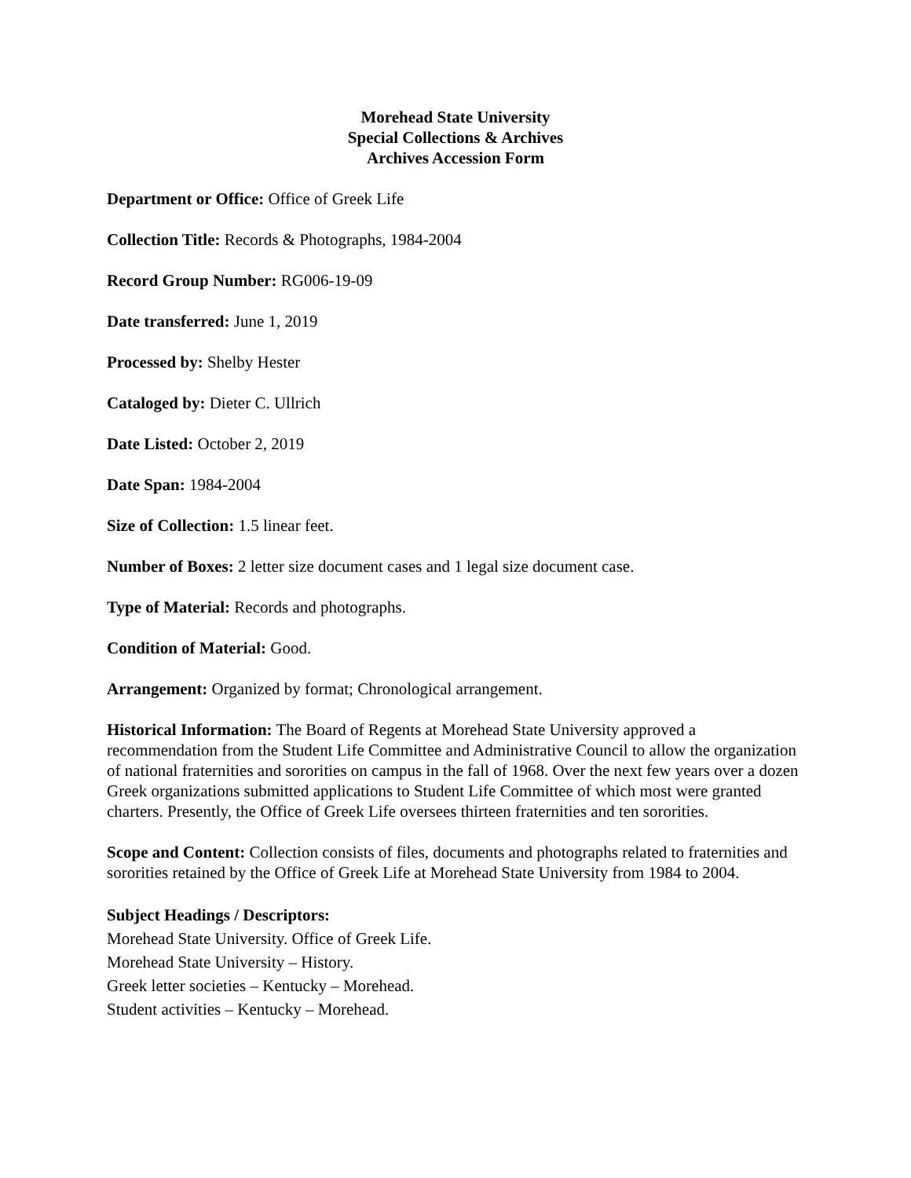Morehead State University
Special Collections & Archives
Archives Accession Form
Department or Office: Office of Greek Life
Collection Title: Records & Photographs, 1984-2004
Record Group Number: RG006-19-09
Date transferred: June 1, 2019
Processed by: Shelby Hester
Cataloged by: Dieter C. Ullrich
Date Listed: October 2, 2019
Date Span: 1984-2004
Size of Collection: 1.5 linear feet.
Number of Boxes: 2 letter size document cases and 1 legal size document case.
Type of Material: Records and photographs.
Condition of Material: Good.
Arrangement: Organized by format; Chronological arrangement.
Historical Information: The Board of Regents at Morehead State University approved a recommendation from the Student Life Committee and Administrative Council to allow the organization of national fraternities and sororities on campus in the fall of 1968. Over the next few years over a dozen Greek organizations submitted applications to Student Life Committee of which most were granted charters. Presently, the Office of Greek Life oversees thirteen fraternities and ten sororities.
Scope and Content: Collection consists of files, documents and photographs related to fraternities and sororities retained by the Office of Greek Life at Morehead State University from 1984 to 2004.
Subject Headings / Descriptors:
Morehead State University. Office of Greek Life.
Morehead State University – History.
Greek letter societies – Kentucky – Morehead.
Student activities – Kentucky – Morehead.